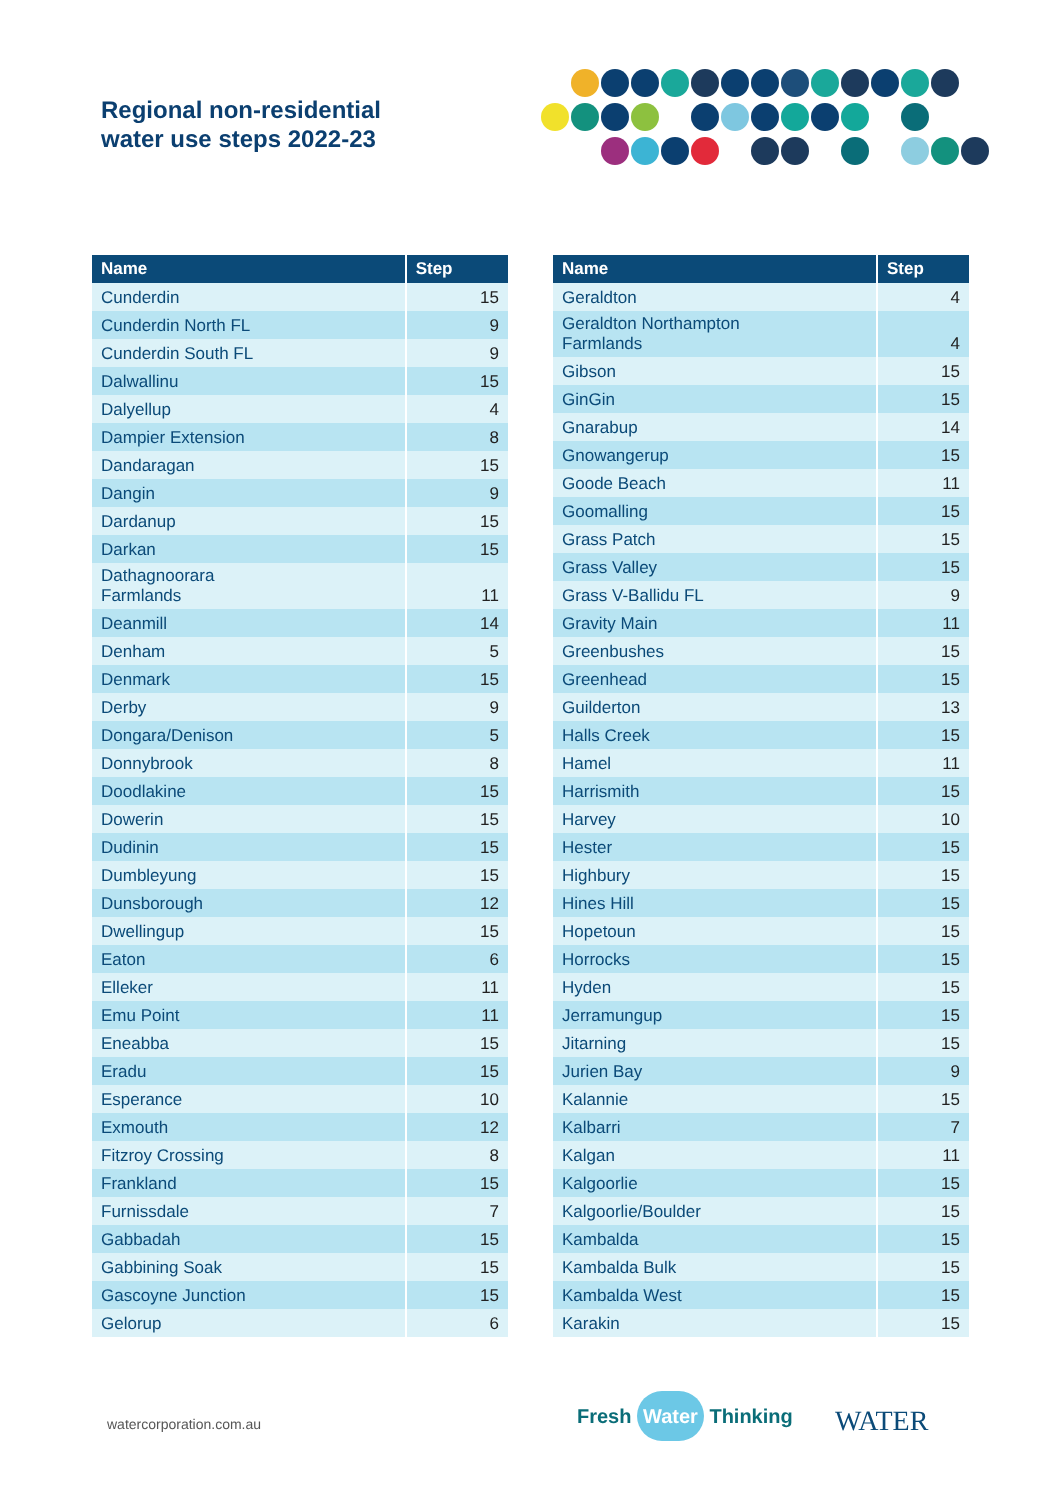Regional non-residential
water use steps 2022-23
| Name | Step |
| --- | --- |
| Cunderdin | 15 |
| Cunderdin North FL | 9 |
| Cunderdin South FL | 9 |
| Dalwallinu | 15 |
| Dalyellup | 4 |
| Dampier Extension | 8 |
| Dandaragan | 15 |
| Dangin | 9 |
| Dardanup | 15 |
| Darkan | 15 |
| Dathagnoorara Farmlands | 11 |
| Deanmill | 14 |
| Denham | 5 |
| Denmark | 15 |
| Derby | 9 |
| Dongara/Denison | 5 |
| Donnybrook | 8 |
| Doodlakine | 15 |
| Dowerin | 15 |
| Dudinin | 15 |
| Dumbleyung | 15 |
| Dunsborough | 12 |
| Dwellingup | 15 |
| Eaton | 6 |
| Elleker | 11 |
| Emu Point | 11 |
| Eneabba | 15 |
| Eradu | 15 |
| Esperance | 10 |
| Exmouth | 12 |
| Fitzroy Crossing | 8 |
| Frankland | 15 |
| Furnissdale | 7 |
| Gabbadah | 15 |
| Gabbining Soak | 15 |
| Gascoyne Junction | 15 |
| Gelorup | 6 |
| Name | Step |
| --- | --- |
| Geraldton | 4 |
| Geraldton Northampton Farmlands | 4 |
| Gibson | 15 |
| GinGin | 15 |
| Gnarabup | 14 |
| Gnowangerup | 15 |
| Goode Beach | 11 |
| Goomalling | 15 |
| Grass Patch | 15 |
| Grass Valley | 15 |
| Grass V-Ballidu FL | 9 |
| Gravity Main | 11 |
| Greenbushes | 15 |
| Greenhead | 15 |
| Guilderton | 13 |
| Halls Creek | 15 |
| Hamel | 11 |
| Harrismith | 15 |
| Harvey | 10 |
| Hester | 15 |
| Highbury | 15 |
| Hines Hill | 15 |
| Hopetoun | 15 |
| Horrocks | 15 |
| Hyden | 15 |
| Jerramungup | 15 |
| Jitarning | 15 |
| Jurien Bay | 9 |
| Kalannie | 15 |
| Kalbarri | 7 |
| Kalgan | 11 |
| Kalgoorlie | 15 |
| Kalgoorlie/Boulder | 15 |
| Kambalda | 15 |
| Kambalda Bulk | 15 |
| Kambalda West | 15 |
| Karakin | 15 |
watercorporation.com.au Fresh Water Thinking WATER